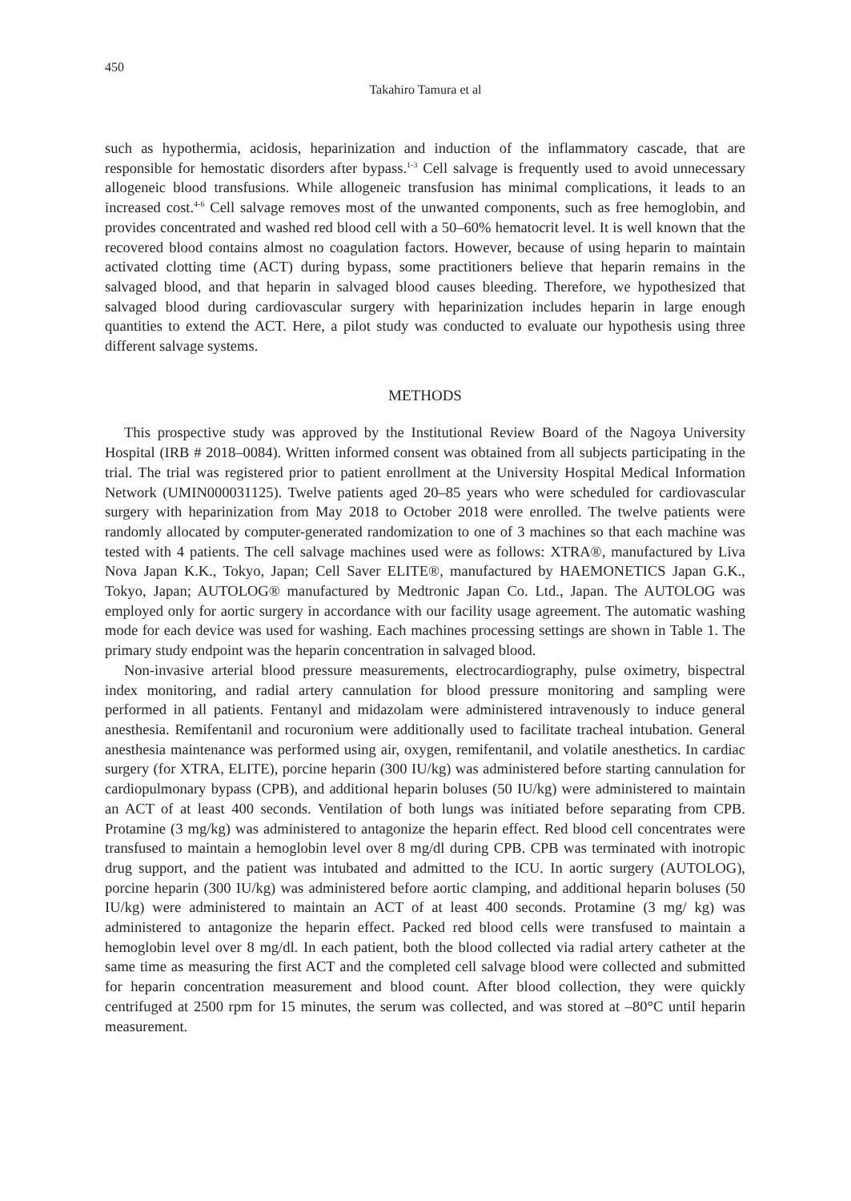450
Takahiro Tamura et al
such as hypothermia, acidosis, heparinization and induction of the inflammatory cascade, that are responsible for hemostatic disorders after bypass.<sup>1-3</sup> Cell salvage is frequently used to avoid unnecessary allogeneic blood transfusions. While allogeneic transfusion has minimal complications, it leads to an increased cost.<sup>4-6</sup> Cell salvage removes most of the unwanted components, such as free hemoglobin, and provides concentrated and washed red blood cell with a 50–60% hematocrit level. It is well known that the recovered blood contains almost no coagulation factors. However, because of using heparin to maintain activated clotting time (ACT) during bypass, some practitioners believe that heparin remains in the salvaged blood, and that heparin in salvaged blood causes bleeding. Therefore, we hypothesized that salvaged blood during cardiovascular surgery with heparinization includes heparin in large enough quantities to extend the ACT. Here, a pilot study was conducted to evaluate our hypothesis using three different salvage systems.
METHODS
This prospective study was approved by the Institutional Review Board of the Nagoya University Hospital (IRB # 2018–0084). Written informed consent was obtained from all subjects participating in the trial. The trial was registered prior to patient enrollment at the University Hospital Medical Information Network (UMIN000031125). Twelve patients aged 20–85 years who were scheduled for cardiovascular surgery with heparinization from May 2018 to October 2018 were enrolled. The twelve patients were randomly allocated by computer-generated randomization to one of 3 machines so that each machine was tested with 4 patients. The cell salvage machines used were as follows: XTRA®, manufactured by Liva Nova Japan K.K., Tokyo, Japan; Cell Saver ELITE®, manufactured by HAEMONETICS Japan G.K., Tokyo, Japan; AUTOLOG® manufactured by Medtronic Japan Co. Ltd., Japan. The AUTOLOG was employed only for aortic surgery in accordance with our facility usage agreement. The automatic washing mode for each device was used for washing. Each machines processing settings are shown in Table 1. The primary study endpoint was the heparin concentration in salvaged blood.
Non-invasive arterial blood pressure measurements, electrocardiography, pulse oximetry, bispectral index monitoring, and radial artery cannulation for blood pressure monitoring and sampling were performed in all patients. Fentanyl and midazolam were administered intravenously to induce general anesthesia. Remifentanil and rocuronium were additionally used to facilitate tracheal intubation. General anesthesia maintenance was performed using air, oxygen, remifentanil, and volatile anesthetics. In cardiac surgery (for XTRA, ELITE), porcine heparin (300 IU/kg) was administered before starting cannulation for cardiopulmonary bypass (CPB), and additional heparin boluses (50 IU/kg) were administered to maintain an ACT of at least 400 seconds. Ventilation of both lungs was initiated before separating from CPB. Protamine (3 mg/kg) was administered to antagonize the heparin effect. Red blood cell concentrates were transfused to maintain a hemoglobin level over 8 mg/dl during CPB. CPB was terminated with inotropic drug support, and the patient was intubated and admitted to the ICU. In aortic surgery (AUTOLOG), porcine heparin (300 IU/kg) was administered before aortic clamping, and additional heparin boluses (50 IU/kg) were administered to maintain an ACT of at least 400 seconds. Protamine (3 mg/ kg) was administered to antagonize the heparin effect. Packed red blood cells were transfused to maintain a hemoglobin level over 8 mg/dl. In each patient, both the blood collected via radial artery catheter at the same time as measuring the first ACT and the completed cell salvage blood were collected and submitted for heparin concentration measurement and blood count. After blood collection, they were quickly centrifuged at 2500 rpm for 15 minutes, the serum was collected, and was stored at –80°C until heparin measurement.